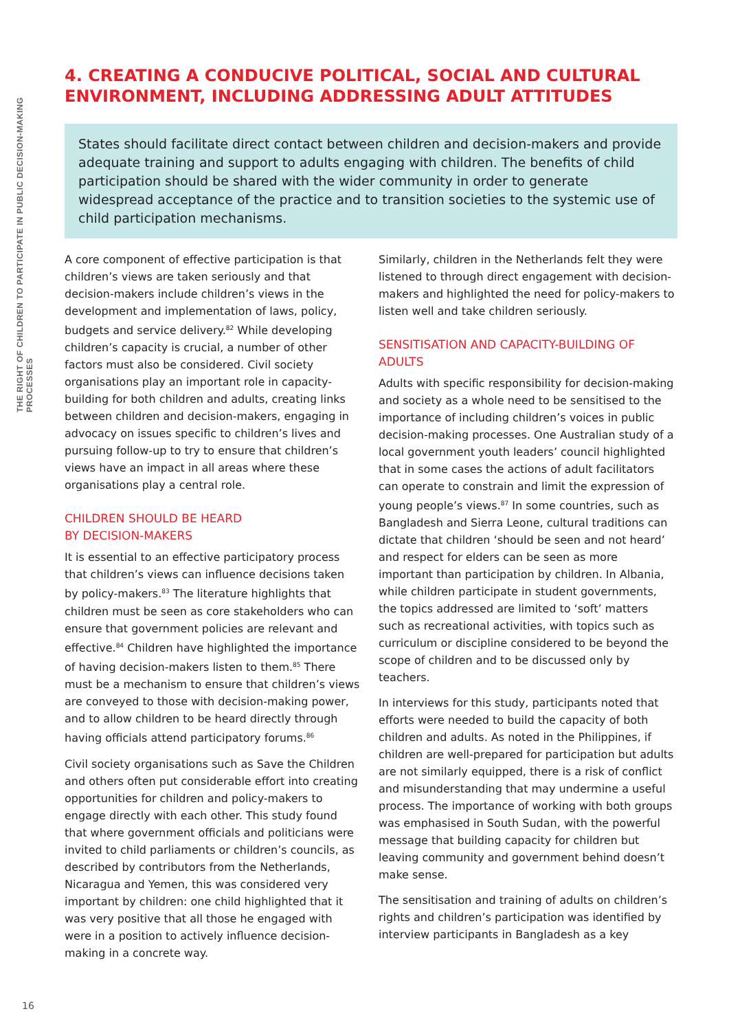THE RIGHT OF CHILDREN TO PARTICIPATE IN PUBLIC DECISION-MAKING PROCESSES
4. CREATING A CONDUCIVE POLITICAL, SOCIAL AND CULTURAL ENVIRONMENT, INCLUDING ADDRESSING ADULT ATTITUDES
States should facilitate direct contact between children and decision-makers and provide adequate training and support to adults engaging with children. The benefits of child participation should be shared with the wider community in order to generate widespread acceptance of the practice and to transition societies to the systemic use of child participation mechanisms.
A core component of effective participation is that children’s views are taken seriously and that decision-makers include children’s views in the development and implementation of laws, policy, budgets and service delivery.<sup>82</sup> While developing children’s capacity is crucial, a number of other factors must also be considered. Civil society organisations play an important role in capacity-building for both children and adults, creating links between children and decision-makers, engaging in advocacy on issues specific to children’s lives and pursuing follow-up to try to ensure that children’s views have an impact in all areas where these organisations play a central role.
CHILDREN SHOULD BE HEARD
BY DECISION-MAKERS
It is essential to an effective participatory process that children’s views can influence decisions taken by policy-makers.<sup>83</sup> The literature highlights that children must be seen as core stakeholders who can ensure that government policies are relevant and effective.<sup>84</sup> Children have highlighted the importance of having decision-makers listen to them.<sup>85</sup> There must be a mechanism to ensure that children’s views are conveyed to those with decision-making power, and to allow children to be heard directly through having officials attend participatory forums.<sup>86</sup>
Civil society organisations such as Save the Children and others often put considerable effort into creating opportunities for children and policy-makers to engage directly with each other. This study found that where government officials and politicians were invited to child parliaments or children’s councils, as described by contributors from the Netherlands, Nicaragua and Yemen, this was considered very important by children: one child highlighted that it was very positive that all those he engaged with were in a position to actively influence decision-making in a concrete way.
Similarly, children in the Netherlands felt they were listened to through direct engagement with decision-makers and highlighted the need for policy-makers to listen well and take children seriously.
SENSITISATION AND CAPACITY-BUILDING OF ADULTS
Adults with specific responsibility for decision-making and society as a whole need to be sensitised to the importance of including children’s voices in public decision-making processes. One Australian study of a local government youth leaders’ council highlighted that in some cases the actions of adult facilitators can operate to constrain and limit the expression of young people’s views.<sup>87</sup> In some countries, such as Bangladesh and Sierra Leone, cultural traditions can dictate that children ‘should be seen and not heard’ and respect for elders can be seen as more important than participation by children. In Albania, while children participate in student governments, the topics addressed are limited to ‘soft’ matters such as recreational activities, with topics such as curriculum or discipline considered to be beyond the scope of children and to be discussed only by teachers.
In interviews for this study, participants noted that efforts were needed to build the capacity of both children and adults. As noted in the Philippines, if children are well-prepared for participation but adults are not similarly equipped, there is a risk of conflict and misunderstanding that may undermine a useful process. The importance of working with both groups was emphasised in South Sudan, with the powerful message that building capacity for children but leaving community and government behind doesn’t make sense.
The sensitisation and training of adults on children’s rights and children’s participation was identified by interview participants in Bangladesh as a key
16